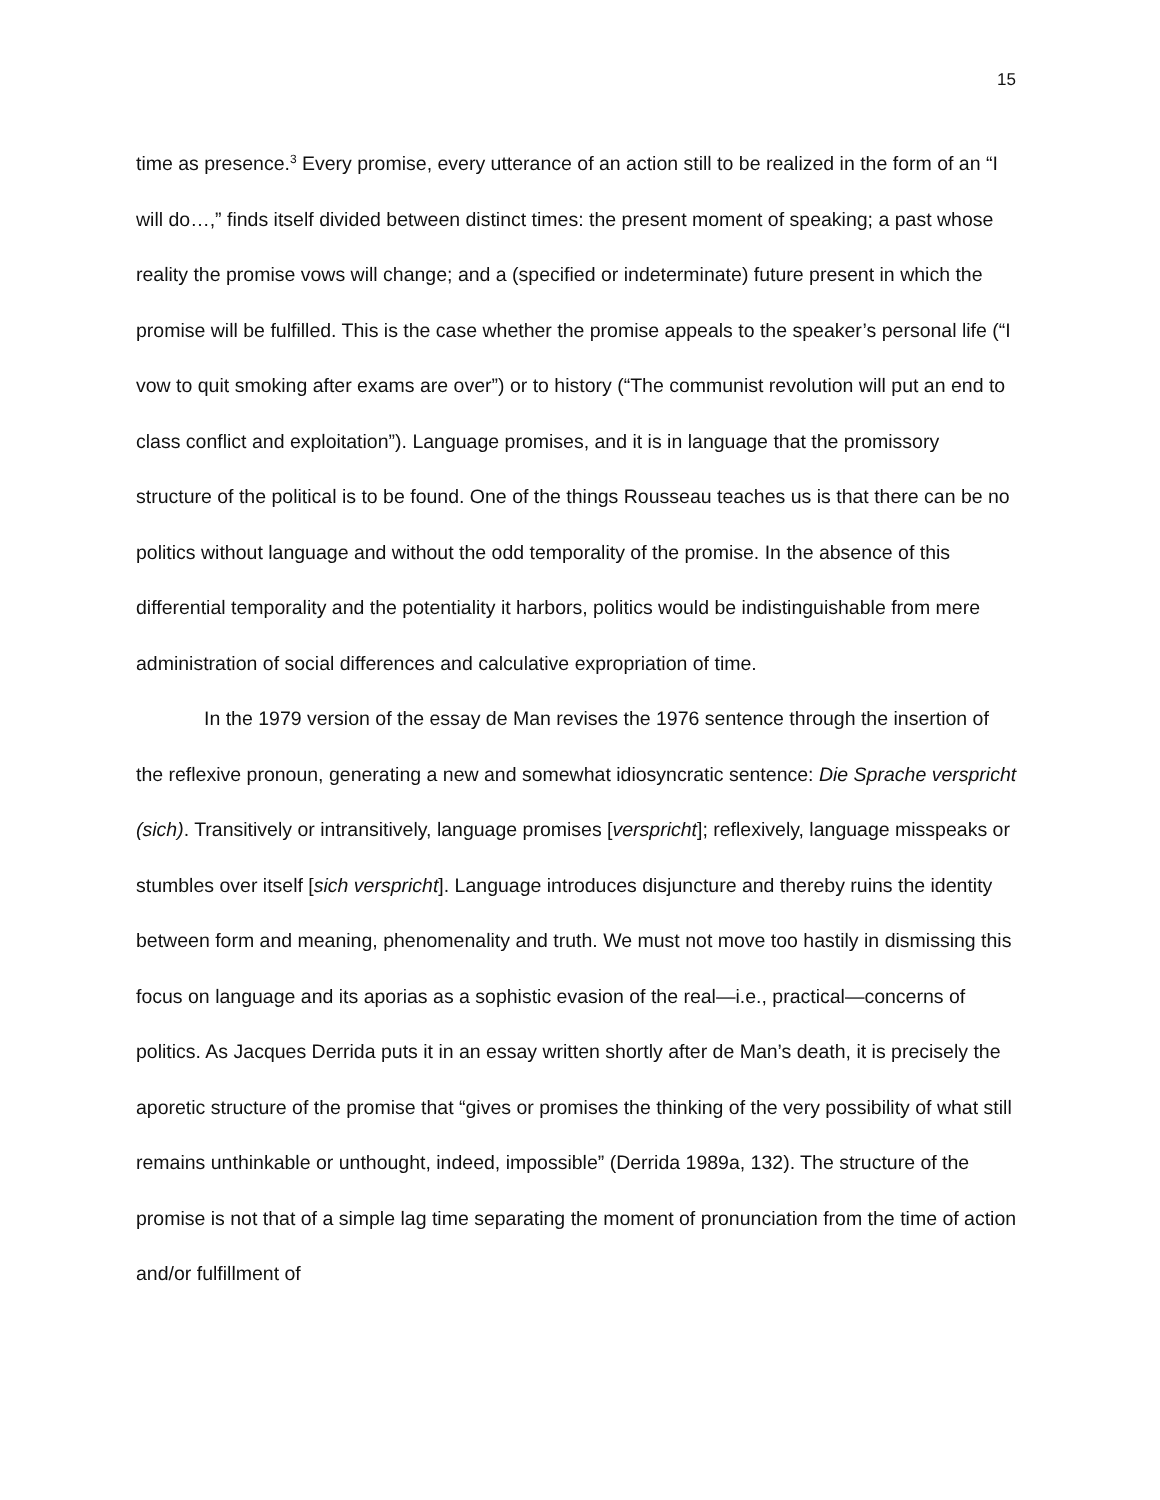15
time as presence.<sup>3</sup> Every promise, every utterance of an action still to be realized in the form of an “I will do…,” finds itself divided between distinct times: the present moment of speaking; a past whose reality the promise vows will change; and a (specified or indeterminate) future present in which the promise will be fulfilled. This is the case whether the promise appeals to the speaker’s personal life (“I vow to quit smoking after exams are over”) or to history (“The communist revolution will put an end to class conflict and exploitation”). Language promises, and it is in language that the promissory structure of the political is to be found. One of the things Rousseau teaches us is that there can be no politics without language and without the odd temporality of the promise. In the absence of this differential temporality and the potentiality it harbors, politics would be indistinguishable from mere administration of social differences and calculative expropriation of time.
In the 1979 version of the essay de Man revises the 1976 sentence through the insertion of the reflexive pronoun, generating a new and somewhat idiosyncratic sentence: Die Sprache verspricht (sich). Transitively or intransitively, language promises [verspricht]; reflexively, language misspeaks or stumbles over itself [sich verspricht]. Language introduces disjuncture and thereby ruins the identity between form and meaning, phenomenality and truth. We must not move too hastily in dismissing this focus on language and its aporias as a sophistic evasion of the real—i.e., practical—concerns of politics. As Jacques Derrida puts it in an essay written shortly after de Man’s death, it is precisely the aporetic structure of the promise that “gives or promises the thinking of the very possibility of what still remains unthinkable or unthought, indeed, impossible” (Derrida 1989a, 132). The structure of the promise is not that of a simple lag time separating the moment of pronunciation from the time of action and/or fulfillment of